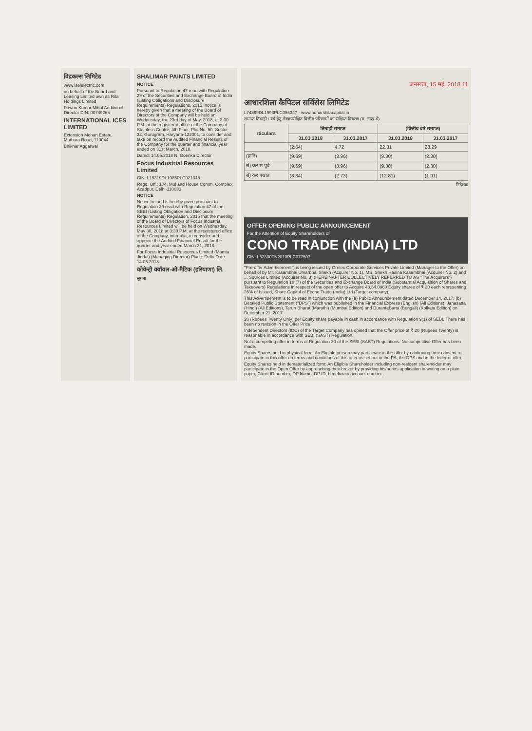विद्रकल्स लिमिटेड
www.iselelectric.com
on behalf of the Board and Leasing Limited own as Rita Holdings Limited
Pawan Kumar Mittal Additional Director DIN: 00749265
INTERNATIONAL ICES LIMITED
Extension Mohan Estate, Mathura Road, 110044
Bhikhar Aggarwal
SHALIMAR PAINTS LIMITED
NOTICE
Pursuant to Regulation 47 read with Regulation 29 of the Securities and Exchange Board of India (Listing Obligations and Disclosure Requirements) Regulations, 2015, notice is hereby given that a meeting of the Board of Directors of the Company will be held on Wednesday, the 23rd day of May, 2018, at 3:00 P.M. at the registered office of the Company at Stainless Centre, 4th Floor, Plot No. 50, Sector-32, Gurugram, Haryana-122001, to consider and take on record the Audited Financial Results of the Company for the quarter and financial year ended on 31st March, 2018.
Dated: 14.05.2018 N. Goenka Director
Focus Industrial Resources Limited
CIN: L15319DL1985PLC021348
Regd. Off.: 104, Mukand House Comm. Complex, Azadpur, Delhi-110033
NOTICE
Notice be and is hereby given pursuant to Regulation 29 read with Regulation 47 of the SEBI (Listing Obligation and Disclosure Requirements) Regulation, 2015 that the meeting of the Board of Directors of Focus Industrial Resources Limited will be held on Wednesday, May 30, 2018 at 3:30 P.M. at the registered office of the Company, inter alia, to consider and approve the Audited Financial Result for the quarter and year ended March 31, 2018.
For Focus Industrial Resources Limited (Mamta Jindal) (Managing Director) Place: Delhi Date: 14.05.2018
कोवेन्ट्री क्वॉयल-ओ-मैटिक (हरियाणा) लि.
सूचना
जनसत्ता, 15 मई, 2018 11
आधारशिला कैपिटल सर्विसेस लिमिटेड
L74899DL1993PLC056347 · www.adharshilacapital.in
समाप्त तिमाही / वर्ष हेतु लेखापरीक्षित वित्तीय परिणामों का संक्षिप्त विवरण (रु. लाख में)
| rticulars | तिमाही समाप्त | | (वित्तीय वर्ष समाप्त) | |
| --- | --- | --- | --- | --- |
| | 31.03.2018 | 31.03.2017 | 31.03.2018 | 31.03.2017 |
| | (2.54) | 4.72 | 22.31 | 28.29 |
| (हानि) | (9.69) | (3.96) | (9.30) | (2.30) |
| से) कर से पूर्व | (9.69) | (3.96) | (9.30) | (2.30) |
| से) कर पश्चात | (8.84) | (2.73) | (12.81) | (1.91) |
निदेशक
OFFER OPENING PUBLIC ANNOUNCEMENT
For the Attention of Equity Shareholders of
CONO TRADE (INDIA) LTD
CIN: L52330TN2010PLC077507
"Pre-offer Advertisement") is being issued by Gretex Corporate Services Private Limited (Manager to the Offer) on behalf of by Mr. Kasambhai Umarbhai Shekh (Acquirer No. 1), MS. Shekh Hasina Kasambhai (Acquirer No. 2) and ... Sources Limited (Acquirer No. 3) (HEREINAFTER COLLECTIVELY REFERRED TO AS "The Acquirers") pursuant to Regulation 18 (7) of the Securities and Exchange Board of India (Substantial Acquisition of Shares and Takeovers) Regulations in respect of the open offer to Acquire 48,54,0960 Equity shares of ₹ 20 each representing 26% of Issued, Share Capital of Econo Trade (India) Ltd (Target company).
This Advertisement is to be read in conjunction with the (a) Public Announcement dated December 14, 2017; (b) Detailed Public Statement ("DPS") which was published in the Financial Express (English) (All Editions), Janasatta (Hindi) (All Editions), Tarun Bharat (Marathi) (Mumbai Edition) and DurantaBarta (Bengali) (Kolkata Edition) on December 21, 2017.
20 (Rupees Twenty Only) per Equity share payable in cash in accordance with Regulation 9(1) of SEBI. There has been no revision in the Offer Price.
Independent Directors (IDC) of the Target Company has opined that the Offer price of ₹ 20 (Rupees Twenty) is reasonable in accordance with SEBI (SAST) Regulation.
Not a competing offer in terms of Regulation 20 of the SEBI (SAST) Regulations. No competitive Offer has been made.
Equity Shares held in physical form: An Eligible person may participate in the offer by confirming their consent to participate in this offer on terms and conditions of this offer as set out in the PA, the DPS and in the letter of offer.
Equity Shares held in dematerialized form: An Eligible Shareholder including non-resident shareholder may participate in the Open Offer by approaching their broker by providing his/her/its application in writing on a plain paper, Client ID number, DP Name, DP ID, beneficiary account number.